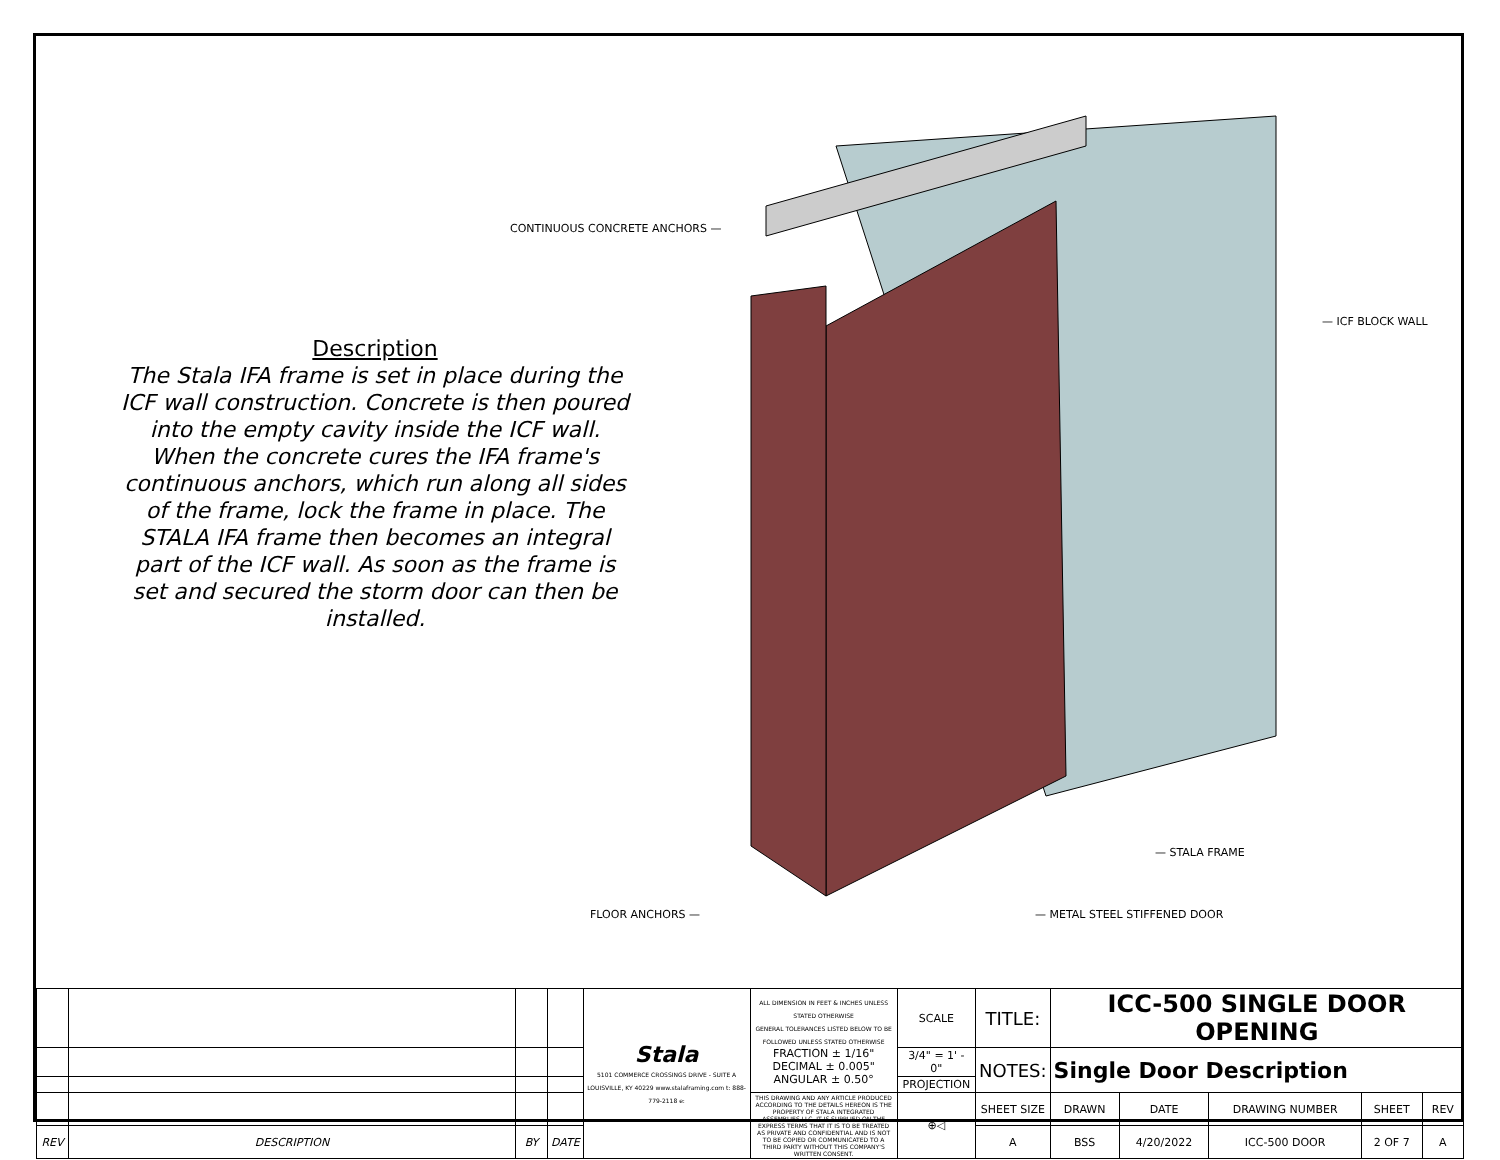Description
The Stala IFA frame is set in place during the ICF wall construction. Concrete is then poured into the empty cavity inside the ICF wall. When the concrete cures the IFA frame's continuous anchors, which run along all sides of the frame, lock the frame in place. The STALA IFA frame then becomes an integral part of the ICF wall. As soon as the frame is set and secured the storm door can then be installed.
CONTINUOUS CONCRETE ANCHORS —
— ICF BLOCK WALL
— STALA FRAME
FLOOR ANCHORS — — METAL STEEL STIFFENED DOOR
| | | | | Stala 5101 COMMERCE CROSSINGS DRIVE - SUITE A LOUISVILLE, KY 40229 www.stalaframing.com t: 888-779-2118 e: | ALL DIMENSION IN FEET & INCHES UNLESS STATED OTHERWISE GENERAL TOLERANCES LISTED BELOW TO BE FOLLOWED UNLESS STATED OTHERWISE FRACTION ± 1/16" DECIMAL ± 0.005" ANGULAR ± 0.50° | SCALE | TITLE: | ICC-500 SINGLE DOOR OPENING | | | | |
| | | | | | | 3/4" = 1' - 0" | NOTES: | Single Door Description | | | | |
| | | | | | | PROJECTION | | | | | | |
| | | | | | THIS DRAWING AND ANY ARTICLE PRODUCED ACCORDING TO THE DETAILS HEREON IS THE PROPERTY OF STALA INTEGRATED ASSEMBLIES LLC. IT IS SUPPLIED ON THE EXPRESS TERMS THAT IT IS TO BE TREATED AS PRIVATE AND CONFIDENTIAL AND IS NOT TO BE COPIED OR COMMUNICATED TO A THIRD PARTY WITHOUT THIS COMPANY'S WRITTEN CONSENT. | ⊕◁ | SHEET SIZE | DRAWN | DATE | DRAWING NUMBER | SHEET | REV |
| REV | DESCRIPTION | BY | DATE | | | | A | BSS | 4/20/2022 | ICC-500 DOOR | 2 OF 7 | A |